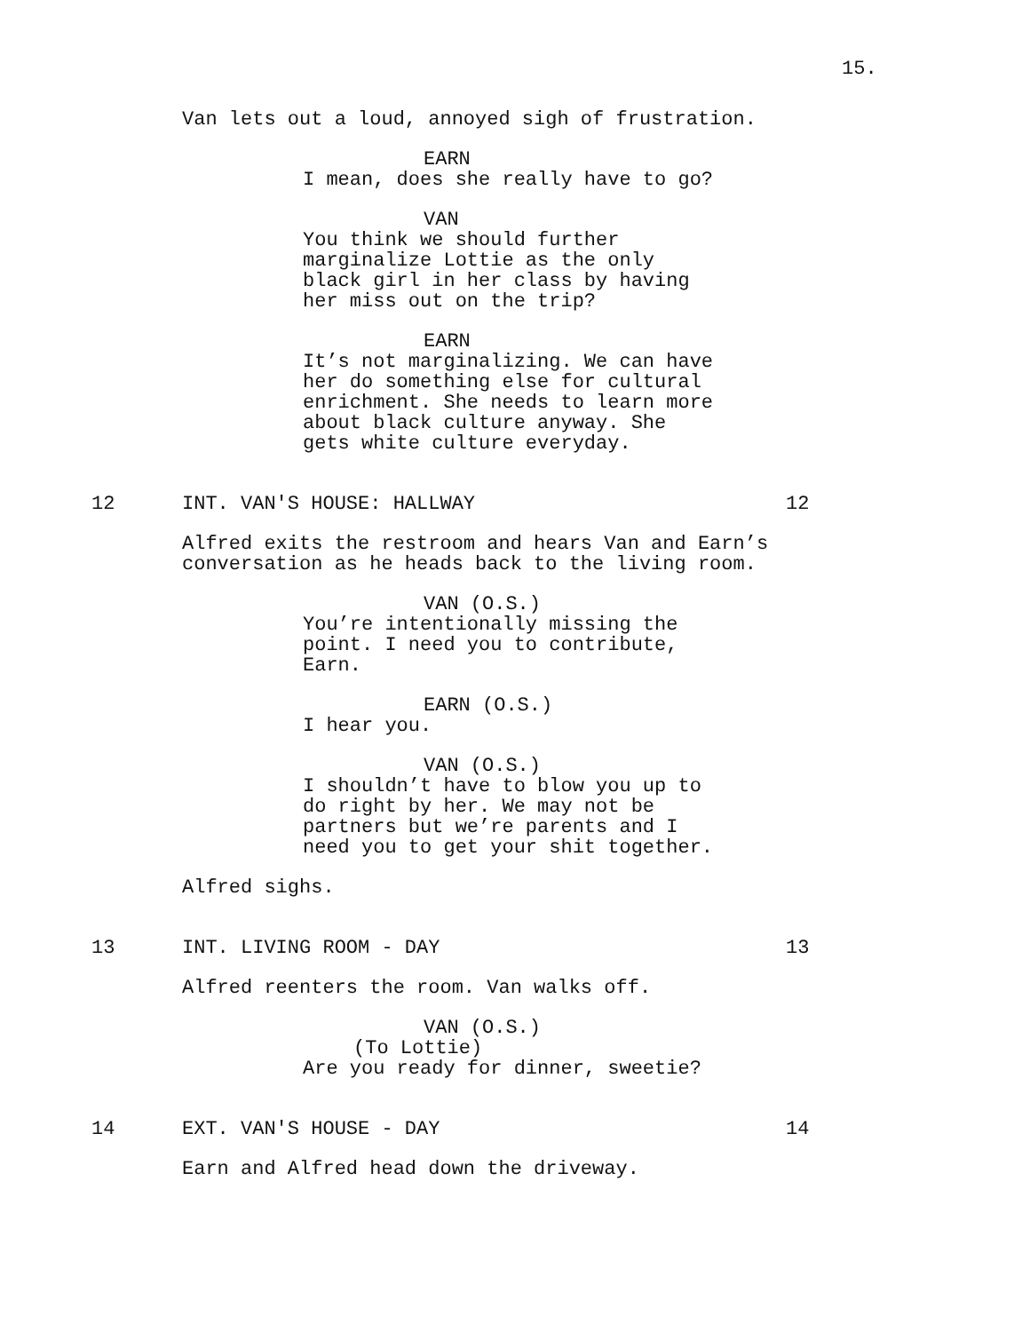15.
Van lets out a loud, annoyed sigh of frustration.
EARN
I mean, does she really have to go?
VAN
You think we should further marginalize Lottie as the only black girl in her class by having her miss out on the trip?
EARN
It’s not marginalizing. We can have her do something else for cultural enrichment. She needs to learn more about black culture anyway. She gets white culture everyday.
12 INT. VAN'S HOUSE: HALLWAY 12
Alfred exits the restroom and hears Van and Earn’s conversation as he heads back to the living room.
VAN (O.S.)
You’re intentionally missing the point. I need you to contribute, Earn.
EARN (O.S.)
I hear you.
VAN (O.S.)
I shouldn’t have to blow you up to do right by her. We may not be partners but we’re parents and I need you to get your shit together.
Alfred sighs.
13 INT. LIVING ROOM - DAY 13
Alfred reenters the room. Van walks off.
VAN (O.S.)
(To Lottie)
Are you ready for dinner, sweetie?
14 EXT. VAN'S HOUSE - DAY 14
Earn and Alfred head down the driveway.